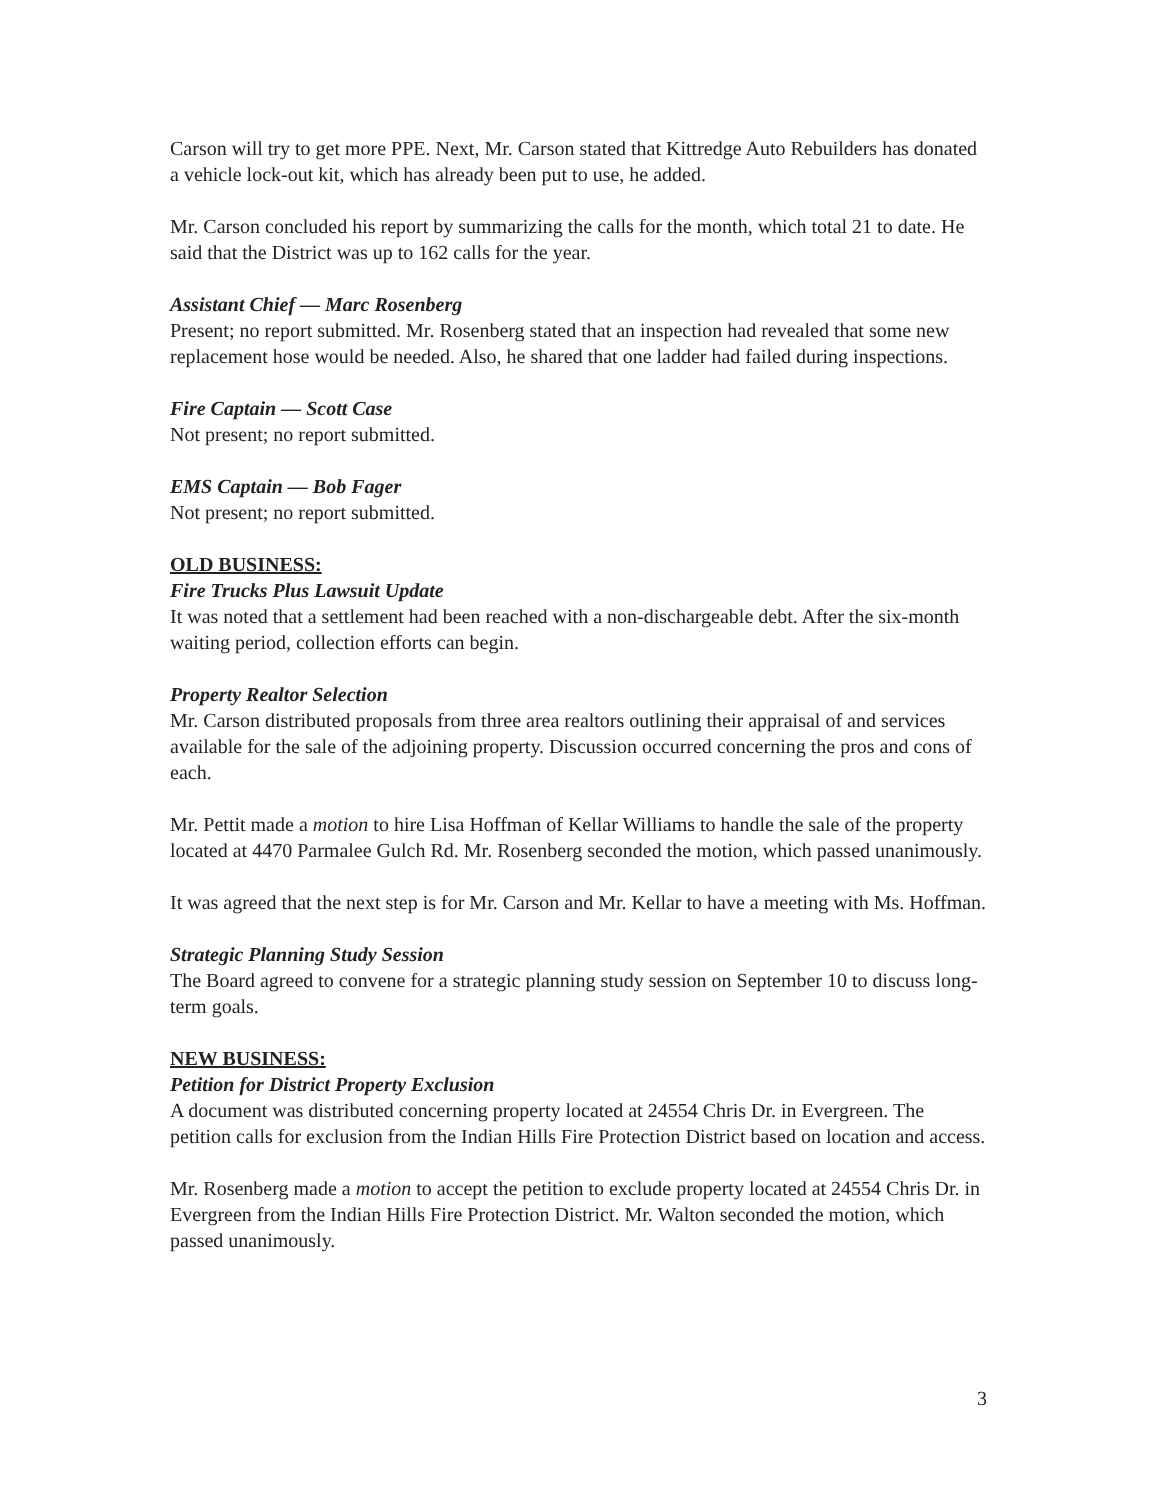Carson will try to get more PPE. Next, Mr. Carson stated that Kittredge Auto Rebuilders has donated a vehicle lock-out kit, which has already been put to use, he added.
Mr. Carson concluded his report by summarizing the calls for the month, which total 21 to date. He said that the District was up to 162 calls for the year.
Assistant Chief — Marc Rosenberg
Present; no report submitted. Mr. Rosenberg stated that an inspection had revealed that some new replacement hose would be needed. Also, he shared that one ladder had failed during inspections.
Fire Captain — Scott Case
Not present; no report submitted.
EMS Captain — Bob Fager
Not present; no report submitted.
OLD BUSINESS:
Fire Trucks Plus Lawsuit Update
It was noted that a settlement had been reached with a non-dischargeable debt. After the six-month waiting period, collection efforts can begin.
Property Realtor Selection
Mr. Carson distributed proposals from three area realtors outlining their appraisal of and services available for the sale of the adjoining property. Discussion occurred concerning the pros and cons of each.
Mr. Pettit made a motion to hire Lisa Hoffman of Kellar Williams to handle the sale of the property located at 4470 Parmalee Gulch Rd. Mr. Rosenberg seconded the motion, which passed unanimously.
It was agreed that the next step is for Mr. Carson and Mr. Kellar to have a meeting with Ms. Hoffman.
Strategic Planning Study Session
The Board agreed to convene for a strategic planning study session on September 10 to discuss long-term goals.
NEW BUSINESS:
Petition for District Property Exclusion
A document was distributed concerning property located at 24554 Chris Dr. in Evergreen. The petition calls for exclusion from the Indian Hills Fire Protection District based on location and access.
Mr. Rosenberg made a motion to accept the petition to exclude property located at 24554 Chris Dr. in Evergreen from the Indian Hills Fire Protection District. Mr. Walton seconded the motion, which passed unanimously.
3